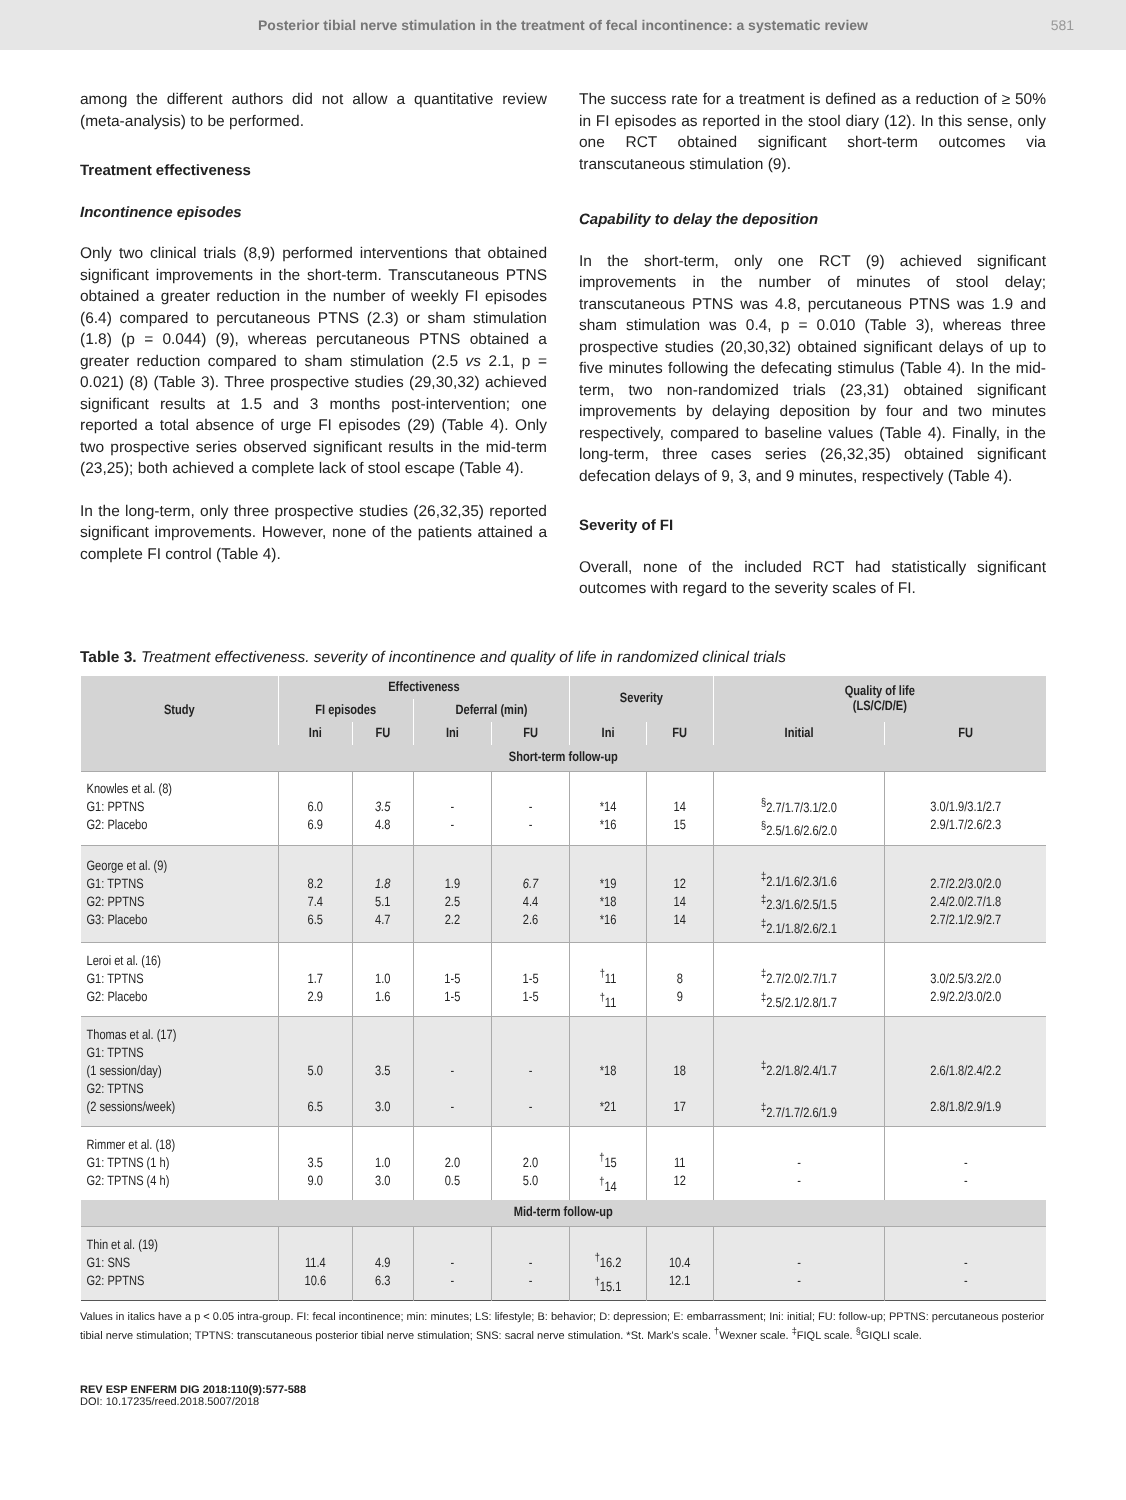Posterior tibial nerve stimulation in the treatment of fecal incontinence: a systematic review 581
among the different authors did not allow a quantitative review (meta-analysis) to be performed.
Treatment effectiveness
Incontinence episodes
Only two clinical trials (8,9) performed interventions that obtained significant improvements in the short-term. Transcutaneous PTNS obtained a greater reduction in the number of weekly FI episodes (6.4) compared to percutaneous PTNS (2.3) or sham stimulation (1.8) (p = 0.044) (9), whereas percutaneous PTNS obtained a greater reduction compared to sham stimulation (2.5 vs 2.1, p = 0.021) (8) (Table 3). Three prospective studies (29,30,32) achieved significant results at 1.5 and 3 months post-intervention; one reported a total absence of urge FI episodes (29) (Table 4). Only two prospective series observed significant results in the mid-term (23,25); both achieved a complete lack of stool escape (Table 4).
In the long-term, only three prospective studies (26,32,35) reported significant improvements. However, none of the patients attained a complete FI control (Table 4).
The success rate for a treatment is defined as a reduction of ≥ 50% in FI episodes as reported in the stool diary (12). In this sense, only one RCT obtained significant short-term outcomes via transcutaneous stimulation (9).
Capability to delay the deposition
In the short-term, only one RCT (9) achieved significant improvements in the number of minutes of stool delay; transcutaneous PTNS was 4.8, percutaneous PTNS was 1.9 and sham stimulation was 0.4, p = 0.010 (Table 3), whereas three prospective studies (20,30,32) obtained significant delays of up to five minutes following the defecating stimulus (Table 4). In the mid-term, two non-randomized trials (23,31) obtained significant improvements by delaying deposition by four and two minutes respectively, compared to baseline values (Table 4). Finally, in the long-term, three cases series (26,32,35) obtained significant defecation delays of 9, 3, and 9 minutes, respectively (Table 4).
Severity of FI
Overall, none of the included RCT had statistically significant outcomes with regard to the severity scales of FI.
Table 3. Treatment effectiveness. severity of incontinence and quality of life in randomized clinical trials
| Study | Effectiveness | | | | Severity | | Quality of life (LS/C/D/E) | |
| --- | --- | --- | --- | --- | --- | --- | --- | --- |
| | FI episodes | | Deferral (min) | | | | | |
| | Ini | FU | Ini | FU | Ini | FU | Initial | FU |
| Short-term follow-up | | | | | | | | |
| Knowles et al. (8) G1: PPTNS G2: Placebo | 6.0 6.9 | 3.5 4.8 | - - | - - | *14 *16 | 14 15 | <sup>§</sup> 2.7/1.7/3.1/2.0 <sup>§</sup> 2.5/1.6/2.6/2.0 | 3.0/1.9/3.1/2.7 2.9/1.7/2.6/2.3 |
| George et al. (9) G1: TPTNS G2: PPTNS G3: Placebo | 8.2 7.4 6.5 | 1.8 5.1 4.7 | 1.9 2.5 2.2 | 6.7 4.4 2.6 | *19 *18 *16 | 12 14 14 | <sup>‡</sup> 2.1/1.6/2.3/1.6 <sup>‡</sup> 2.3/1.6/2.5/1.5 <sup>‡</sup> 2.1/1.8/2.6/2.1 | 2.7/2.2/3.0/2.0 2.4/2.0/2.7/1.8 2.7/2.1/2.9/2.7 |
| Leroi et al. (16) G1: TPTNS G2: Placebo | 1.7 2.9 | 1.0 1.6 | 1-5 1-5 | 1-5 1-5 | <sup>†</sup> 11 <sup>†</sup> 11 | 8 9 | <sup>‡</sup> 2.7/2.0/2.7/1.7 <sup>‡</sup> 2.5/2.1/2.8/1.7 | 3.0/2.5/3.2/2.0 2.9/2.2/3.0/2.0 |
| Thomas et al. (17) G1: TPTNS (1 session/day) G2: TPTNS (2 sessions/week) | 5.0 6.5 | 3.5 3.0 | - - | - - | *18 *21 | 18 17 | <sup>‡</sup> 2.2/1.8/2.4/1.7 <sup>‡</sup> 2.7/1.7/2.6/1.9 | 2.6/1.8/2.4/2.2 2.8/1.8/2.9/1.9 |
| Rimmer et al. (18) G1: TPTNS (1 h) G2: TPTNS (4 h) | 3.5 9.0 | 1.0 3.0 | 2.0 0.5 | 2.0 5.0 | <sup>†</sup> 15 <sup>†</sup> 14 | 11 12 | - - | - - |
| Mid-term follow-up | | | | | | | | |
| Thin et al. (19) G1: SNS G2: PPTNS | 11.4 10.6 | 4.9 6.3 | - - | - - | <sup>†</sup> 16.2 <sup>†</sup> 15.1 | 10.4 12.1 | - - | - - |
Values in italics have a p < 0.05 intra-group. FI: fecal incontinence; min: minutes; LS: lifestyle; B: behavior; D: depression; E: embarrassment; Ini: initial; FU: follow-up; PPTNS: percutaneous posterior tibial nerve stimulation; TPTNS: transcutaneous posterior tibial nerve stimulation; SNS: sacral nerve stimulation. *St. Mark's scale. <sup>†</sup>Wexner scale. <sup>‡</sup>FIQL scale. <sup>§</sup>GIQLI scale.
REV ESP ENFERM DIG 2018:110(9):577-588
DOI: 10.17235/reed.2018.5007/2018